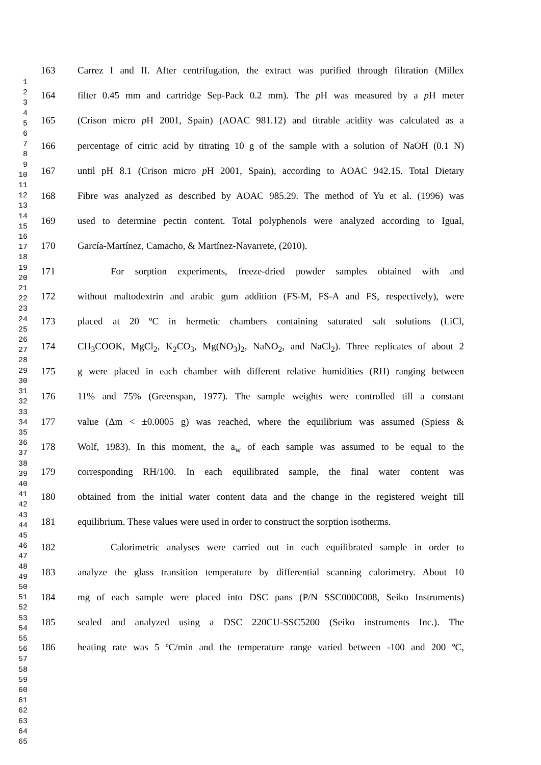1
2
3
4
5
6
7
8
9
10
11
12
13
14
15
16
17
18
19
20
21
22
23
24
25
26
27
28
29
30
31
32
33
34
35
36
37
38
39
40
41
42
43
44
45
46
47
48
49
50
51
52
53
54
55
56
57
58
59
60
61
62
63
64
65
163 Carrez I and II. After centrifugation, the extract was purified through filtration (Millex
164 filter 0.45 mm and cartridge Sep-Pack 0.2 mm). The p H was measured by a p H meter
165 (Crison micro p H 2001, Spain) (AOAC 981.12) and titrable acidity was calculated as a
166 percentage of citric acid by titrating 10 g of the sample with a solution of NaOH (0.1 N)
167 until pH 8.1 (Crison micro p H 2001, Spain), according to AOAC 942.15. Total Dietary
168 Fibre was analyzed as described by AOAC 985.29. The method of Yu et al. (1996) was
169 used to determine pectin content. Total polyphenols were analyzed according to Igual,
170 García-Martínez, Camacho, & Martínez-Navarrete, (2010).
171 For sorption experiments, freeze-dried powder samples obtained with and
172 without maltodextrin and arabic gum addition (FS-M, FS-A and FS, respectively), were
173 placed at 20 ºC in hermetic chambers containing saturated salt solutions (LiCl,
174 CH<sub>3</sub>COOK, MgCl<sub>2</sub>, K<sub>2</sub>CO<sub>3</sub>, Mg(NO<sub>3</sub>)<sub>2</sub>, NaNO<sub>2</sub>, and NaCl<sub>2</sub>). Three replicates of about 2
175 g were placed in each chamber with different relative humidities (RH) ranging between
176 11% and 75% (Greenspan, 1977). The sample weights were controlled till a constant
177 value (Δm < ±0.0005 g) was reached, where the equilibrium was assumed (Spiess &
178 Wolf, 1983). In this moment, the a<sub>w</sub> of each sample was assumed to be equal to the
179 corresponding RH/100. In each equilibrated sample, the final water content was
180 obtained from the initial water content data and the change in the registered weight till
181 equilibrium. These values were used in order to construct the sorption isotherms.
182 Calorimetric analyses were carried out in each equilibrated sample in order to
183 analyze the glass transition temperature by differential scanning calorimetry. About 10
184 mg of each sample were placed into DSC pans (P/N SSC000C008, Seiko Instruments)
185 sealed and analyzed using a DSC 220CU-SSC5200 (Seiko instruments Inc.). The
186 heating rate was 5 ºC/min and the temperature range varied between -100 and 200 ºC,